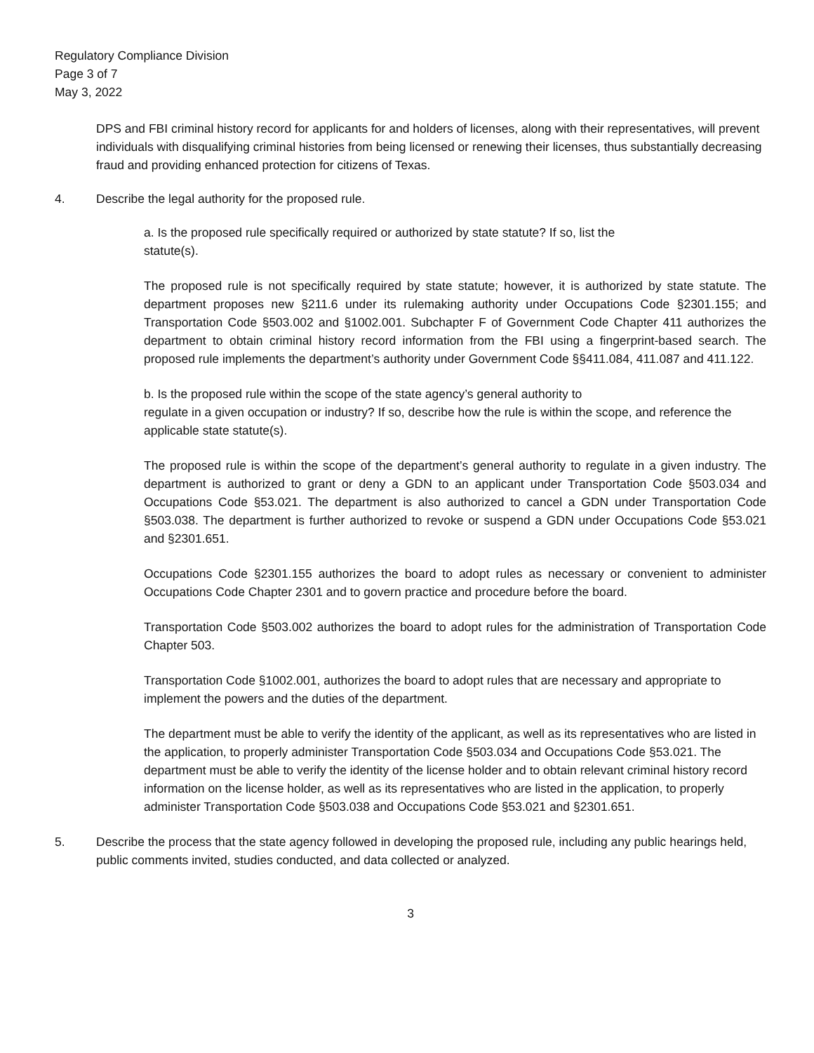Regulatory Compliance Division
Page 3 of 7
May 3, 2022
DPS and FBI criminal history record for applicants for and holders of licenses, along with their representatives, will prevent individuals with disqualifying criminal histories from being licensed or renewing their licenses, thus substantially decreasing fraud and providing enhanced protection for citizens of Texas.
4. Describe the legal authority for the proposed rule.
a. Is the proposed rule specifically required or authorized by state statute? If so, list the
statute(s).
The proposed rule is not specifically required by state statute; however, it is authorized by state statute. The department proposes new §211.6 under its rulemaking authority under Occupations Code §2301.155; and Transportation Code §503.002 and §1002.001. Subchapter F of Government Code Chapter 411 authorizes the department to obtain criminal history record information from the FBI using a fingerprint-based search. The proposed rule implements the department’s authority under Government Code §§411.084, 411.087 and 411.122.
b. Is the proposed rule within the scope of the state agency’s general authority to
regulate in a given occupation or industry? If so, describe how the rule is within the scope, and reference the applicable state statute(s).
The proposed rule is within the scope of the department’s general authority to regulate in a given industry. The department is authorized to grant or deny a GDN to an applicant under Transportation Code §503.034 and Occupations Code §53.021. The department is also authorized to cancel a GDN under Transportation Code §503.038. The department is further authorized to revoke or suspend a GDN under Occupations Code §53.021 and §2301.651.
Occupations Code §2301.155 authorizes the board to adopt rules as necessary or convenient to administer Occupations Code Chapter 2301 and to govern practice and procedure before the board.
Transportation Code §503.002 authorizes the board to adopt rules for the administration of Transportation Code Chapter 503.
Transportation Code §1002.001, authorizes the board to adopt rules that are necessary and appropriate to implement the powers and the duties of the department.
The department must be able to verify the identity of the applicant, as well as its representatives who are listed in the application, to properly administer Transportation Code §503.034 and Occupations Code §53.021. The department must be able to verify the identity of the license holder and to obtain relevant criminal history record information on the license holder, as well as its representatives who are listed in the application, to properly administer Transportation Code §503.038 and Occupations Code §53.021 and §2301.651.
5. Describe the process that the state agency followed in developing the proposed rule, including any public hearings held, public comments invited, studies conducted, and data collected or analyzed.
3